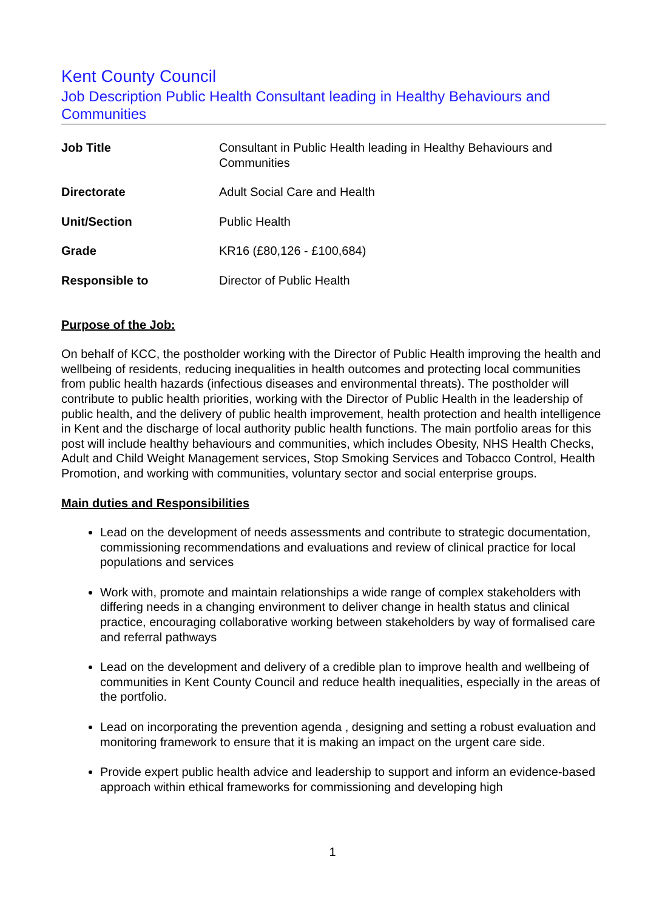Kent County Council
Job Description Public Health Consultant leading in Healthy Behaviours and Communities
| Job Title | Consultant in Public Health leading in Healthy Behaviours and Communities |
| Directorate | Adult Social Care and Health |
| Unit/Section | Public Health |
| Grade | KR16 (£80,126 - £100,684) |
| Responsible to | Director of Public Health |
Purpose of the Job:
On behalf of KCC, the postholder working with the Director of Public Health improving the health and wellbeing of residents, reducing inequalities in health outcomes and protecting local communities from public health hazards (infectious diseases and environmental threats). The postholder will contribute to public health priorities, working with the Director of Public Health in the leadership of public health, and the delivery of public health improvement, health protection and health intelligence in Kent and the discharge of local authority public health functions. The main portfolio areas for this post will include healthy behaviours and communities, which includes Obesity, NHS Health Checks, Adult and Child Weight Management services, Stop Smoking Services and Tobacco Control, Health Promotion, and working with communities, voluntary sector and social enterprise groups.
Main duties and Responsibilities
Lead on the development of needs assessments and contribute to strategic documentation, commissioning recommendations and evaluations and review of clinical practice for local populations and services
Work with, promote and maintain relationships a wide range of complex stakeholders with differing needs in a changing environment to deliver change in health status and clinical practice, encouraging collaborative working between stakeholders by way of formalised care and referral pathways
Lead on the development and delivery of a credible plan to improve health and wellbeing of communities in Kent County Council and reduce health inequalities, especially in the areas of the portfolio.
Lead on incorporating the prevention agenda , designing and setting a robust evaluation and monitoring framework to ensure that it is making an impact on the urgent care side.
Provide expert public health advice and leadership to support and inform an evidence-based approach within ethical frameworks for commissioning and developing high
1